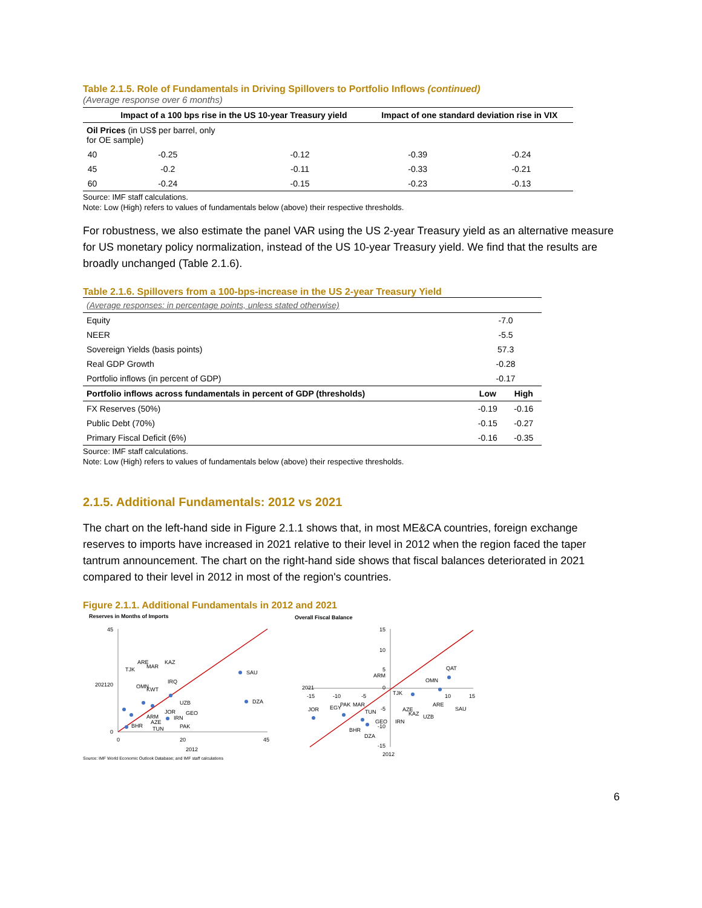Table 2.1.5. Role of Fundamentals in Driving Spillovers to Portfolio Inflows (continued)
(Average response over 6 months)
| | Impact of a 100 bps rise in the US 10-year Treasury yield | | Impact of one standard deviation rise in VIX | |
| --- | --- | --- | --- | --- |
| Oil Prices (in US$ per barrel, only for OE sample) | | | | |
| 40 | -0.25 | -0.12 | -0.39 | -0.24 |
| 45 | -0.2 | -0.11 | -0.33 | -0.21 |
| 60 | -0.24 | -0.15 | -0.23 | -0.13 |
Source: IMF staff calculations.
Note: Low (High) refers to values of fundamentals below (above) their respective thresholds.
For robustness, we also estimate the panel VAR using the US 2-year Treasury yield as an alternative measure for US monetary policy normalization, instead of the US 10-year Treasury yield. We find that the results are broadly unchanged (Table 2.1.6).
Table 2.1.6. Spillovers from a 100-bps-increase in the US 2-year Treasury Yield
| (Average responses: in percentage points, unless stated otherwise) | | |
| Equity | -7.0 | |
| NEER | -5.5 | |
| Sovereign Yields (basis points) | 57.3 | |
| Real GDP Growth | -0.28 | |
| Portfolio inflows (in percent of GDP) | -0.17 | |
| Portfolio inflows across fundamentals in percent of GDP (thresholds) | Low | High |
| FX Reserves (50%) | -0.19 | -0.16 |
| Public Debt (70%) | -0.15 | -0.27 |
| Primary Fiscal Deficit (6%) | -0.16 | -0.35 |
Source: IMF staff calculations.
Note: Low (High) refers to values of fundamentals below (above) their respective thresholds.
2.1.5. Additional Fundamentals: 2012 vs 2021
The chart on the left-hand side in Figure 2.1.1 shows that, in most ME&CA countries, foreign exchange reserves to imports have increased in 2021 relative to their level in 2012 when the region faced the taper tantrum announcement. The chart on the right-hand side shows that fiscal balances deteriorated in 2021 compared to their level in 2012 in most of the region's countries.
Figure 2.1.1. Additional Fundamentals in 2012 and 2021
Reserves in Months of Imports
45
20
0
0
20
45
2012
2021
SAU
DZA
UZB
TJK
ARE
MAR
KAZ
IRQ
OMN
KWT
JOR
GEO
ARM
IRN
AZE
PAK
BHR
TUN
Overall Fiscal Balance
15
10
5
0
-5
-10
-15
-15
-10
-5
10
15
2012
2021
QAT
ARM
OMN
TJK
ARE
SAU
JOR
EGY
PAK
MAR
TUN
AZE
KAZ
UZB
GEO
IRN
BHR
DZA
Source: IMF World Economic Outlook Database; and IMF staff calculations
6